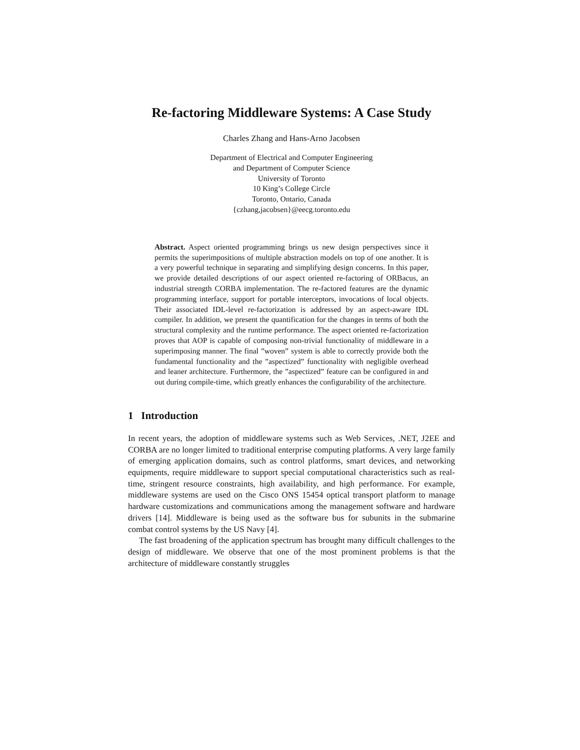Re-factoring Middleware Systems: A Case Study
Charles Zhang and Hans-Arno Jacobsen
Department of Electrical and Computer Engineering
and Department of Computer Science
University of Toronto
10 King’s College Circle
Toronto, Ontario, Canada
{czhang,jacobsen}@eecg.toronto.edu
Abstract. Aspect oriented programming brings us new design perspectives since it permits the superimpositions of multiple abstraction models on top of one another. It is a very powerful technique in separating and simplifying design concerns. In this paper, we provide detailed descriptions of our aspect oriented re-factoring of ORBacus, an industrial strength CORBA implementation. The re-factored features are the dynamic programming interface, support for portable interceptors, invocations of local objects. Their associated IDL-level re-factorization is addressed by an aspect-aware IDL compiler. In addition, we present the quantification for the changes in terms of both the structural complexity and the runtime performance. The aspect oriented re-factorization proves that AOP is capable of composing non-trivial functionality of middleware in a superimposing manner. The final ”woven” system is able to correctly provide both the fundamental functionality and the ”aspectized” functionality with negligible overhead and leaner architecture. Furthermore, the ”aspectized” feature can be configured in and out during compile-time, which greatly enhances the configurability of the architecture.
1 Introduction
In recent years, the adoption of middleware systems such as Web Services, .NET, J2EE and CORBA are no longer limited to traditional enterprise computing platforms. A very large family of emerging application domains, such as control platforms, smart devices, and networking equipments, require middleware to support special computational characteristics such as real-time, stringent resource constraints, high availability, and high performance. For example, middleware systems are used on the Cisco ONS 15454 optical transport platform to manage hardware customizations and communications among the management software and hardware drivers [14]. Middleware is being used as the software bus for subunits in the submarine combat control systems by the US Navy [4].
The fast broadening of the application spectrum has brought many difficult challenges to the design of middleware. We observe that one of the most prominent problems is that the architecture of middleware constantly struggles